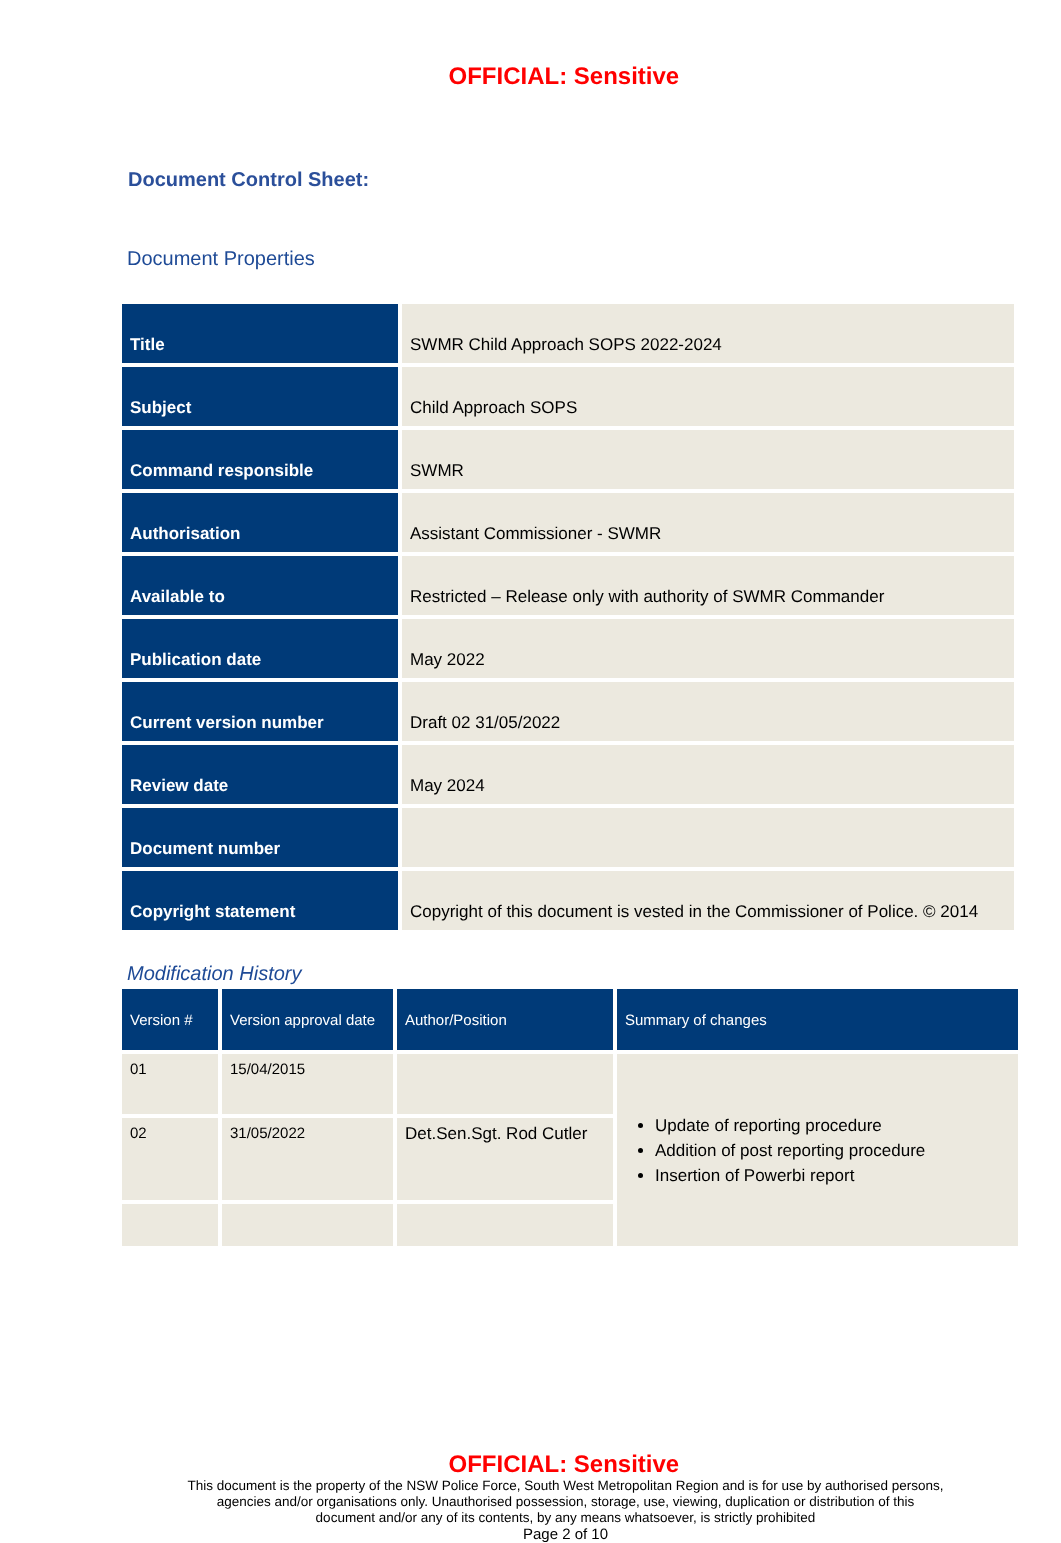OFFICIAL: Sensitive
Document Control Sheet:
Document Properties
| Title | SWMR Child Approach SOPS 2022-2024 |
| Subject | Child Approach SOPS |
| Command responsible | SWMR |
| Authorisation | Assistant Commissioner - SWMR |
| Available to | Restricted – Release only with authority of SWMR Commander |
| Publication date | May 2022 |
| Current version number | Draft 02 31/05/2022 |
| Review date | May 2024 |
| Document number | |
| Copyright statement | Copyright of this document is vested in the Commissioner of Police. © 2014 |
Modification History
| Version # | Version approval date | Author/Position | Summary of changes |
| --- | --- | --- | --- |
| 01 | 15/04/2015 | | Update of reporting procedure Addition of post reporting procedure Insertion of Powerbi report |
| 02 | 31/05/2022 | Det.Sen.Sgt. Rod Cutler | |
OFFICIAL: Sensitive
This document is the property of the NSW Police Force, South West Metropolitan Region and is for use by authorised persons,
agencies and/or organisations only. Unauthorised possession, storage, use, viewing, duplication or distribution of this
document and/or any of its contents, by any means whatsoever, is strictly prohibited
Page 2 of 10